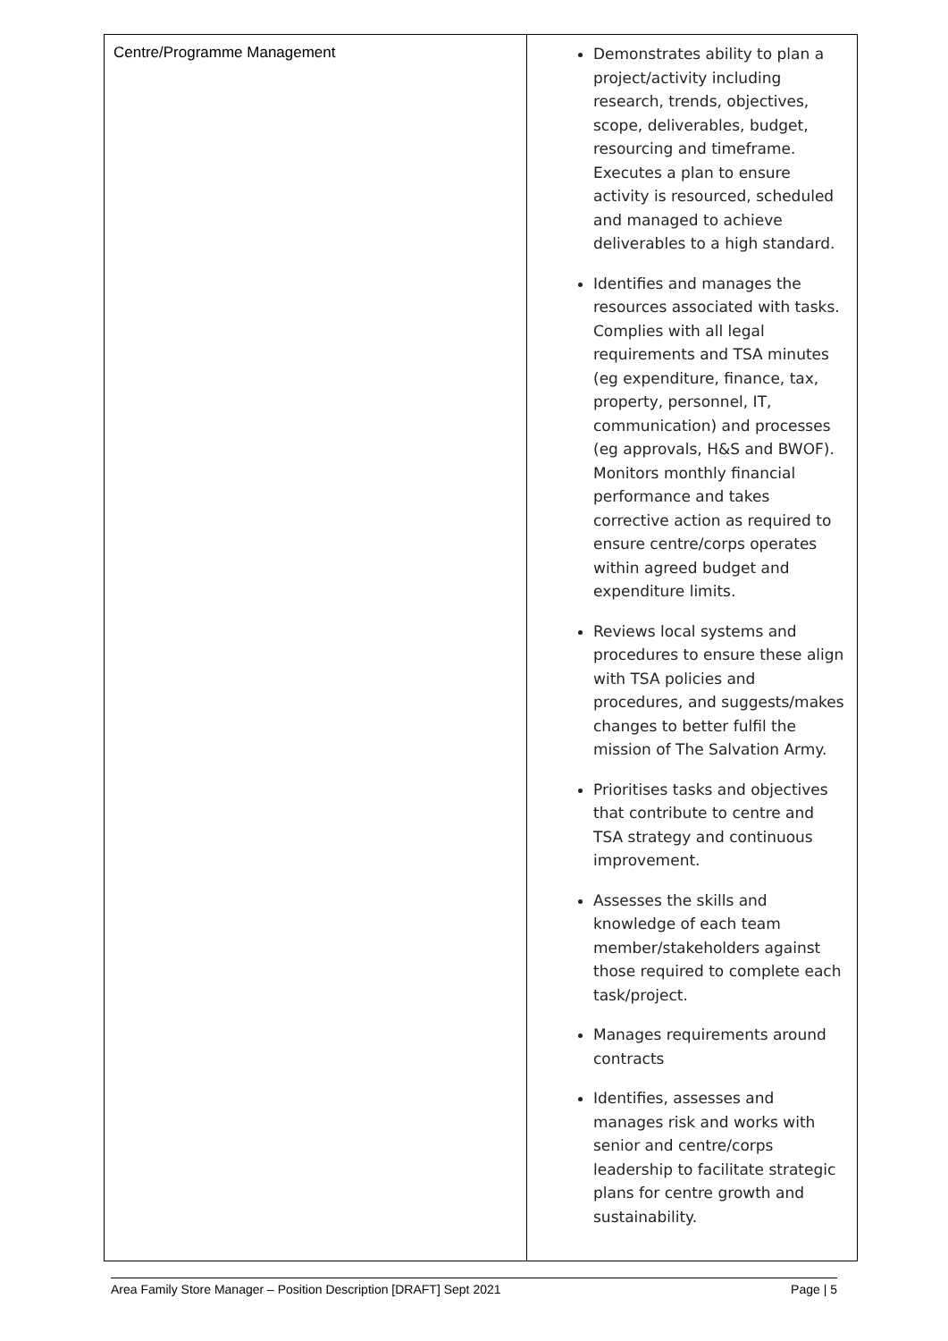| Centre/Programme Management | Demonstrates ability to plan a project/activity including research, trends, objectives, scope, deliverables, budget, resourcing and timeframe. Executes a plan to ensure activity is resourced, scheduled and managed to achieve deliverables to a high standard. Identifies and manages the resources associated with tasks. Complies with all legal requirements and TSA minutes (eg expenditure, finance, tax, property, personnel, IT, communication) and processes (eg approvals, H&S and BWOF). Monitors monthly financial performance and takes corrective action as required to ensure centre/corps operates within agreed budget and expenditure limits. Reviews local systems and procedures to ensure these align with TSA policies and procedures, and suggests/makes changes to better fulfil the mission of The Salvation Army. Prioritises tasks and objectives that contribute to centre and TSA strategy and continuous improvement. Assesses the skills and knowledge of each team member/stakeholders against those required to complete each task/project. Manages requirements around contracts Identifies, assesses and manages risk and works with senior and centre/corps leadership to facilitate strategic plans for centre growth and sustainability. |
Area Family Store Manager – Position Description [DRAFT] Sept 2021 Page | 5